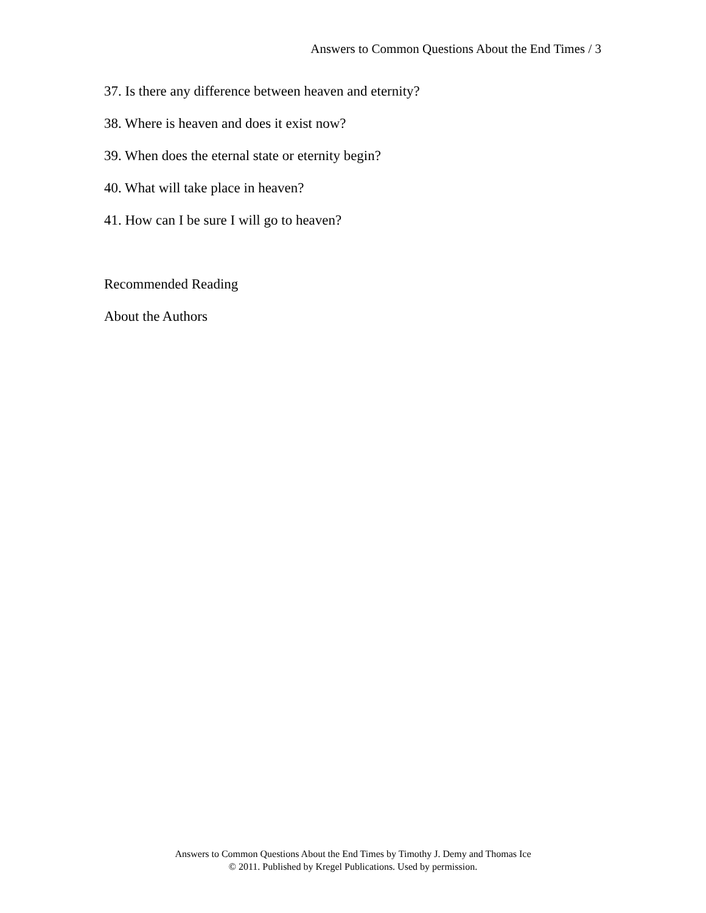Answers to Common Questions About the End Times / 3
37. Is there any difference between heaven and eternity?
38. Where is heaven and does it exist now?
39. When does the eternal state or eternity begin?
40. What will take place in heaven?
41. How can I be sure I will go to heaven?
Recommended Reading
About the Authors
Answers to Common Questions About the End Times by Timothy J. Demy and Thomas Ice
© 2011. Published by Kregel Publications. Used by permission.